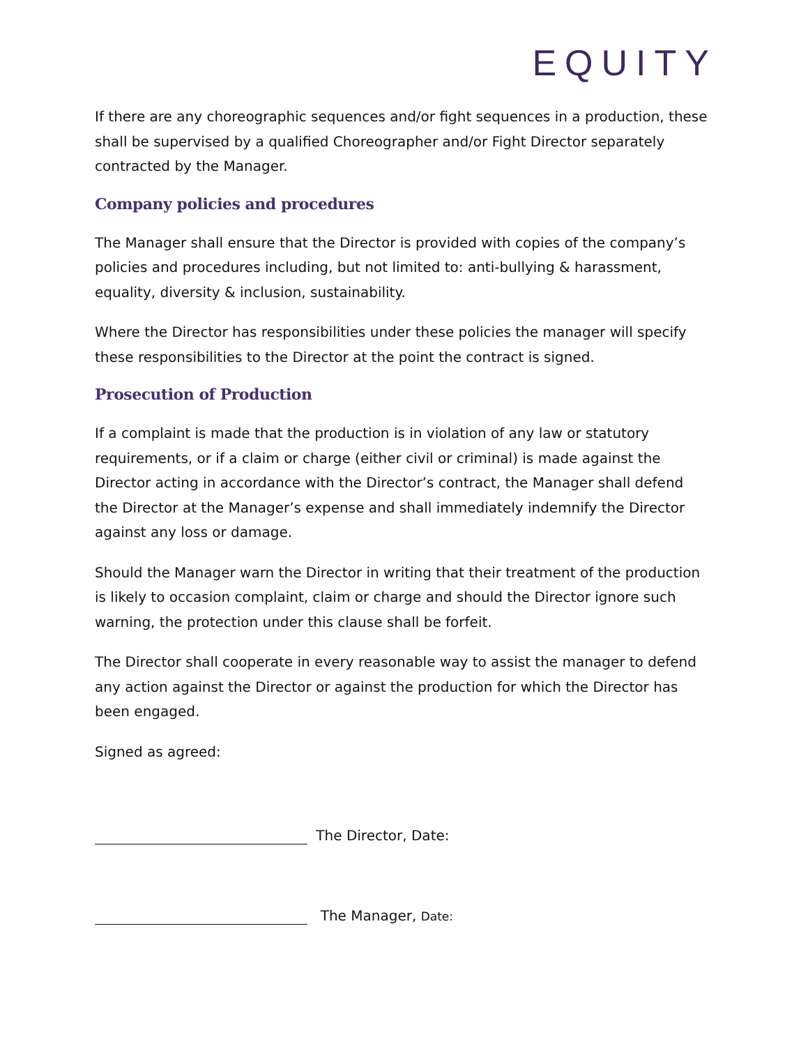EQUITY
If there are any choreographic sequences and/or fight sequences in a production, these shall be supervised by a qualified Choreographer and/or Fight Director separately contracted by the Manager.
Company policies and procedures
The Manager shall ensure that the Director is provided with copies of the company’s policies and procedures including, but not limited to: anti-bullying & harassment, equality, diversity & inclusion, sustainability.
Where the Director has responsibilities under these policies the manager will specify these responsibilities to the Director at the point the contract is signed.
Prosecution of Production
If a complaint is made that the production is in violation of any law or statutory requirements, or if a claim or charge (either civil or criminal) is made against the Director acting in accordance with the Director’s contract, the Manager shall defend the Director at the Manager’s expense and shall immediately indemnify the Director against any loss or damage.
Should the Manager warn the Director in writing that their treatment of the production is likely to occasion complaint, claim or charge and should the Director ignore such warning, the protection under this clause shall be forfeit.
The Director shall cooperate in every reasonable way to assist the manager to defend any action against the Director or against the production for which the Director has been engaged.
Signed as agreed:
The Director, Date:
The Manager, Date: